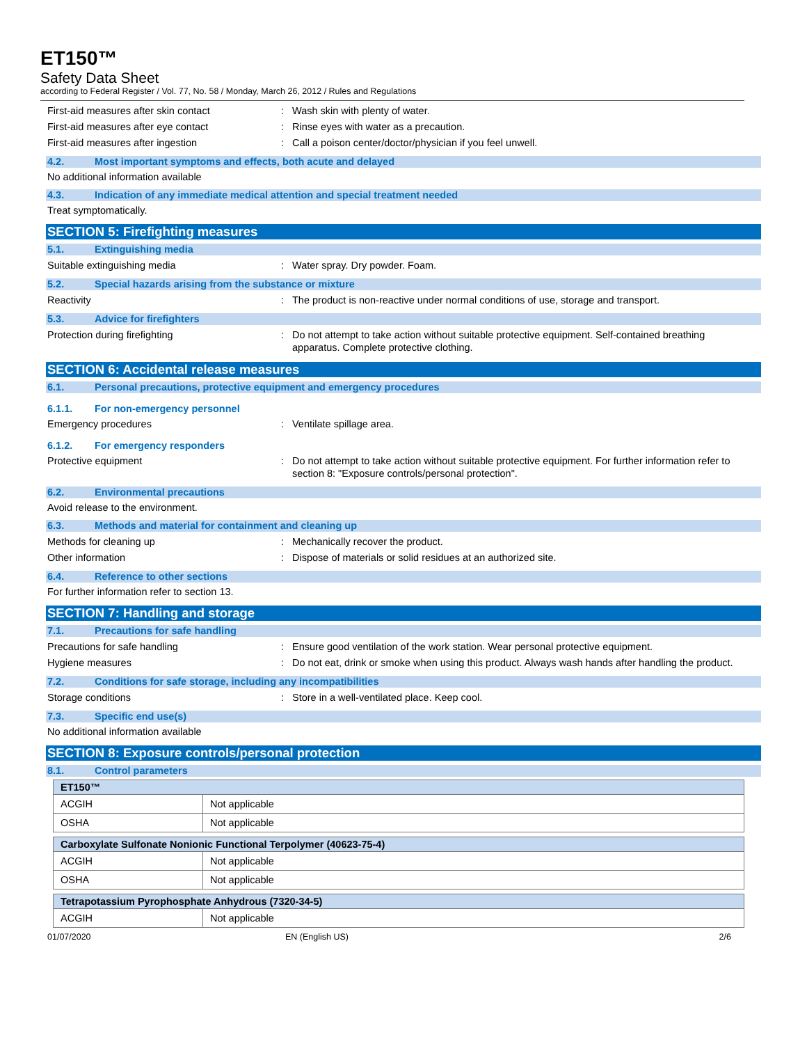ET150™
Safety Data Sheet
according to Federal Register / Vol. 77, No. 58 / Monday, March 26, 2012 / Rules and Regulations
First-aid measures after skin contact : Wash skin with plenty of water.
First-aid measures after eye contact : Rinse eyes with water as a precaution.
First-aid measures after ingestion : Call a poison center/doctor/physician if you feel unwell.
4.2. Most important symptoms and effects, both acute and delayed
No additional information available
4.3. Indication of any immediate medical attention and special treatment needed
Treat symptomatically.
SECTION 5: Firefighting measures
5.1. Extinguishing media
Suitable extinguishing media : Water spray. Dry powder. Foam.
5.2. Special hazards arising from the substance or mixture
Reactivity : The product is non-reactive under normal conditions of use, storage and transport.
5.3. Advice for firefighters
Protection during firefighting : Do not attempt to take action without suitable protective equipment. Self-contained breathing apparatus. Complete protective clothing.
SECTION 6: Accidental release measures
6.1. Personal precautions, protective equipment and emergency procedures
6.1.1. For non-emergency personnel
Emergency procedures : Ventilate spillage area.
6.1.2. For emergency responders
Protective equipment : Do not attempt to take action without suitable protective equipment. For further information refer to section 8: "Exposure controls/personal protection".
6.2. Environmental precautions
Avoid release to the environment.
6.3. Methods and material for containment and cleaning up
Methods for cleaning up : Mechanically recover the product.
Other information : Dispose of materials or solid residues at an authorized site.
6.4. Reference to other sections
For further information refer to section 13.
SECTION 7: Handling and storage
7.1. Precautions for safe handling
Precautions for safe handling : Ensure good ventilation of the work station. Wear personal protective equipment.
Hygiene measures : Do not eat, drink or smoke when using this product. Always wash hands after handling the product.
7.2. Conditions for safe storage, including any incompatibilities
Storage conditions : Store in a well-ventilated place. Keep cool.
7.3. Specific end use(s)
No additional information available
SECTION 8: Exposure controls/personal protection
8.1. Control parameters
| ET150™ | |
| ACGIH | Not applicable |
| OSHA | Not applicable |
| Carboxylate Sulfonate Nonionic Functional Terpolymer (40623-75-4) | |
| ACGIH | Not applicable |
| OSHA | Not applicable |
| Tetrapotassium Pyrophosphate Anhydrous (7320-34-5) | |
| ACGIH | Not applicable |
01/07/2020 EN (English US) 2/6